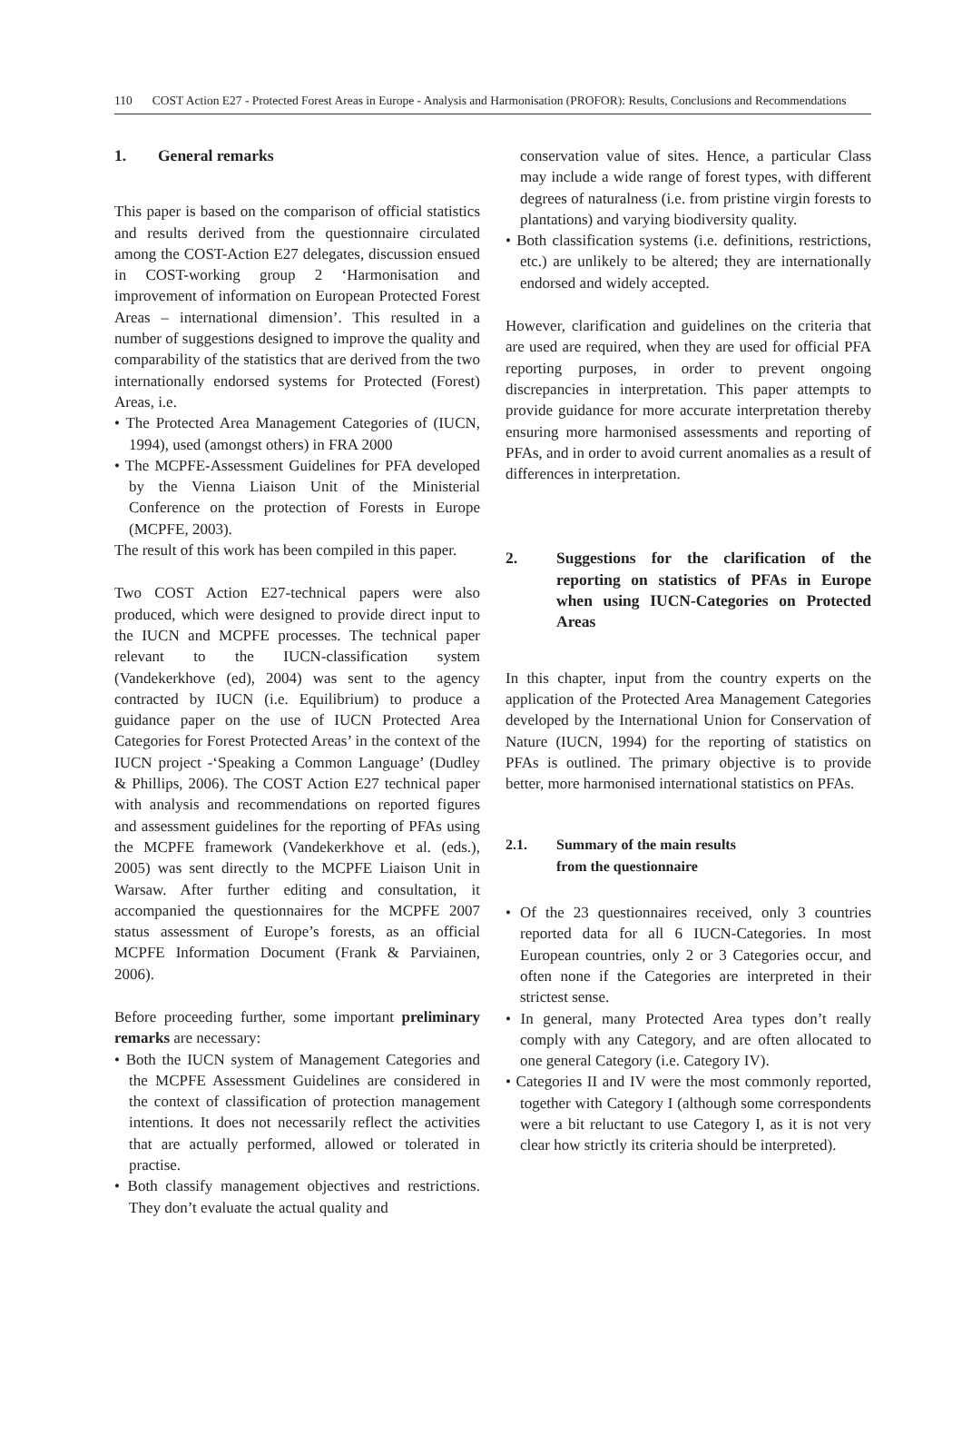110 COST Action E27 - Protected Forest Areas in Europe - Analysis and Harmonisation (PROFOR): Results, Conclusions and Recommendations
1. General remarks
This paper is based on the comparison of official statistics and results derived from the questionnaire circulated among the COST-Action E27 delegates, discussion ensued in COST-working group 2 ‘Harmonisation and improvement of information on European Protected Forest Areas – international dimension’. This resulted in a number of suggestions designed to improve the quality and comparability of the statistics that are derived from the two internationally endorsed systems for Protected (Forest) Areas, i.e.
• The Protected Area Management Categories of (IUCN, 1994), used (amongst others) in FRA 2000
• The MCPFE-Assessment Guidelines for PFA developed by the Vienna Liaison Unit of the Ministerial Conference on the protection of Forests in Europe (MCPFE, 2003).
The result of this work has been compiled in this paper.
Two COST Action E27-technical papers were also produced, which were designed to provide direct input to the IUCN and MCPFE processes. The technical paper relevant to the IUCN-classification system (Vandekerkhove (ed), 2004) was sent to the agency contracted by IUCN (i.e. Equilibrium) to produce a guidance paper on the use of IUCN Protected Area Categories for Forest Protected Areas’ in the context of the IUCN project -‘Speaking a Common Language’ (Dudley & Phillips, 2006). The COST Action E27 technical paper with analysis and recommendations on reported figures and assessment guidelines for the reporting of PFAs using the MCPFE framework (Vandekerkhove et al. (eds.), 2005) was sent directly to the MCPFE Liaison Unit in Warsaw. After further editing and consultation, it accompanied the questionnaires for the MCPFE 2007 status assessment of Europe’s forests, as an official MCPFE Information Document (Frank & Parviainen, 2006).
Before proceeding further, some important preliminary remarks are necessary:
• Both the IUCN system of Management Categories and the MCPFE Assessment Guidelines are considered in the context of classification of protection management intentions. It does not necessarily reflect the activities that are actually performed, allowed or tolerated in practise.
• Both classify management objectives and restrictions. They don’t evaluate the actual quality and
conservation value of sites. Hence, a particular Class may include a wide range of forest types, with different degrees of naturalness (i.e. from pristine virgin forests to plantations) and varying biodiversity quality.
• Both classification systems (i.e. definitions, restrictions, etc.) are unlikely to be altered; they are internationally endorsed and widely accepted.
However, clarification and guidelines on the criteria that are used are required, when they are used for official PFA reporting purposes, in order to prevent ongoing discrepancies in interpretation. This paper attempts to provide guidance for more accurate interpretation thereby ensuring more harmonised assessments and reporting of PFAs, and in order to avoid current anomalies as a result of differences in interpretation.
2. Suggestions for the clarification of the reporting on statistics of PFAs in Europe when using IUCN-Categories on Protected Areas
In this chapter, input from the country experts on the application of the Protected Area Management Categories developed by the International Union for Conservation of Nature (IUCN, 1994) for the reporting of statistics on PFAs is outlined. The primary objective is to provide better, more harmonised international statistics on PFAs.
2.1. Summary of the main results
from the questionnaire
• Of the 23 questionnaires received, only 3 countries reported data for all 6 IUCN-Categories. In most European countries, only 2 or 3 Categories occur, and often none if the Categories are interpreted in their strictest sense.
• In general, many Protected Area types don’t really comply with any Category, and are often allocated to one general Category (i.e. Category IV).
• Categories II and IV were the most commonly reported, together with Category I (although some correspondents were a bit reluctant to use Category I, as it is not very clear how strictly its criteria should be interpreted).